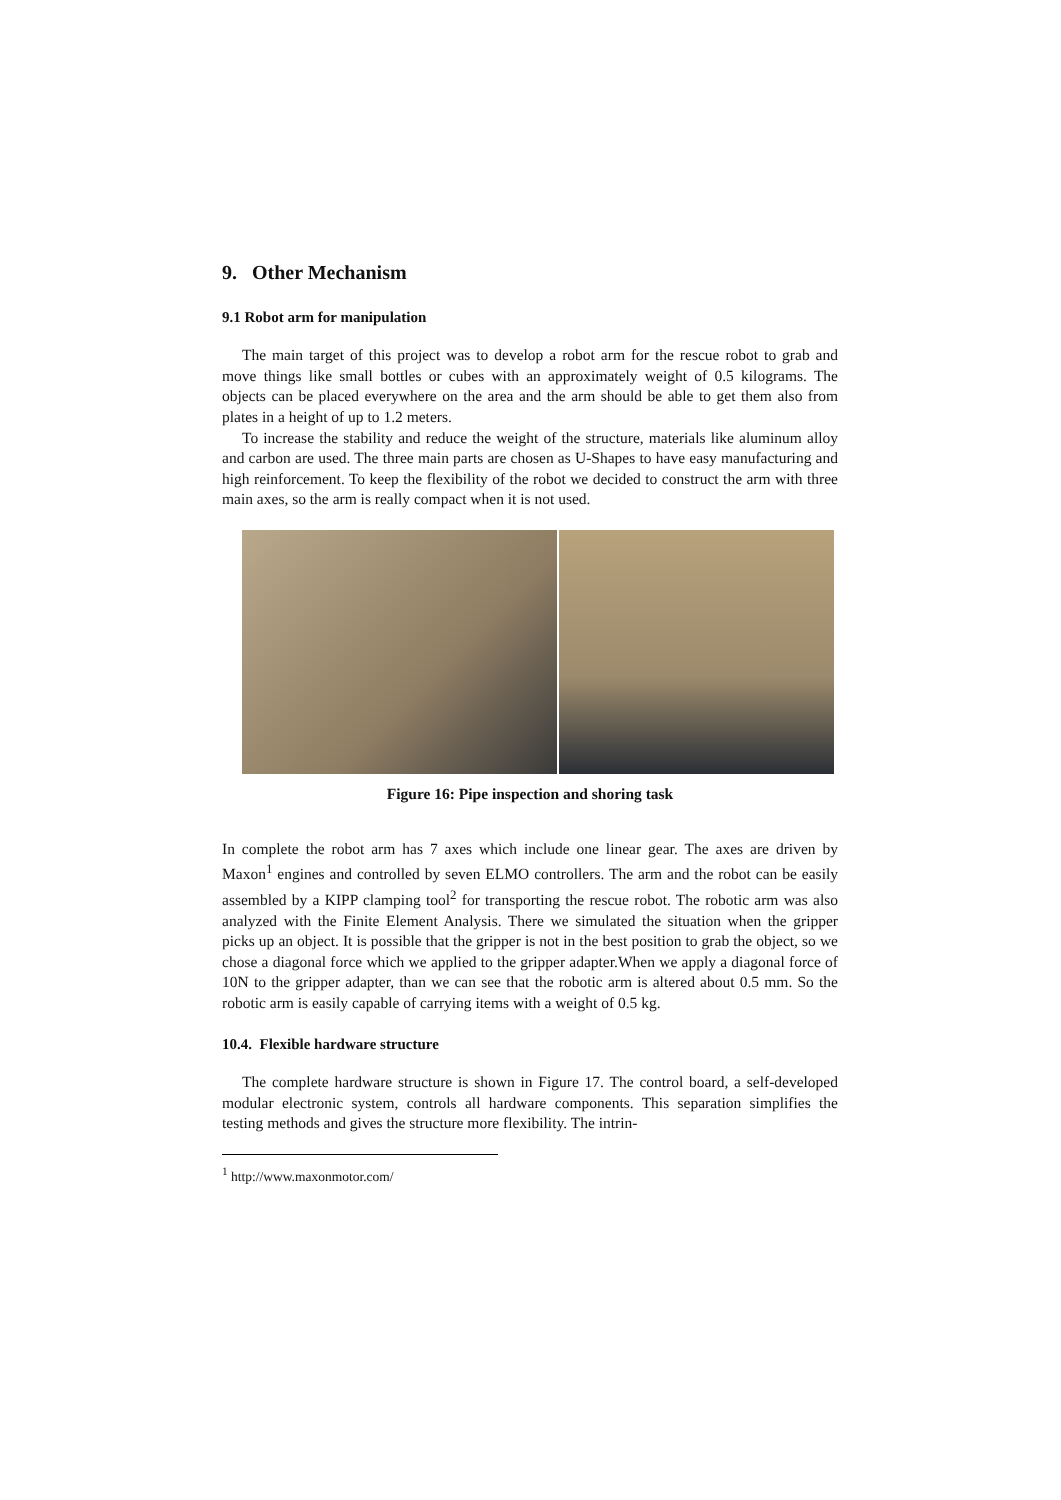9. Other Mechanism
9.1 Robot arm for manipulation
The main target of this project was to develop a robot arm for the rescue robot to grab and move things like small bottles or cubes with an approximately weight of 0.5 kilograms. The objects can be placed everywhere on the area and the arm should be able to get them also from plates in a height of up to 1.2 meters.
To increase the stability and reduce the weight of the structure, materials like aluminum alloy and carbon are used. The three main parts are chosen as U-Shapes to have easy manufacturing and high reinforcement. To keep the flexibility of the robot we decided to construct the arm with three main axes, so the arm is really compact when it is not used.
Figure 16: Pipe inspection and shoring task
In complete the robot arm has 7 axes which include one linear gear. The axes are driven by Maxon<sup>1</sup> engines and controlled by seven ELMO controllers. The arm and the robot can be easily assembled by a KIPP clamping tool<sup>2</sup> for transporting the rescue robot. The robotic arm was also analyzed with the Finite Element Analysis. There we simulated the situation when the gripper picks up an object. It is possible that the gripper is not in the best position to grab the object, so we chose a diagonal force which we applied to the gripper adapter.When we apply a diagonal force of 10N to the gripper adapter, than we can see that the robotic arm is altered about 0.5 mm. So the robotic arm is easily capable of carrying items with a weight of 0.5 kg.
10.4. Flexible hardware structure
The complete hardware structure is shown in Figure 17. The control board, a self-developed modular electronic system, controls all hardware components. This separation simplifies the testing methods and gives the structure more flexibility. The intrin-
<sup>1</sup> http://www.maxonmotor.com/